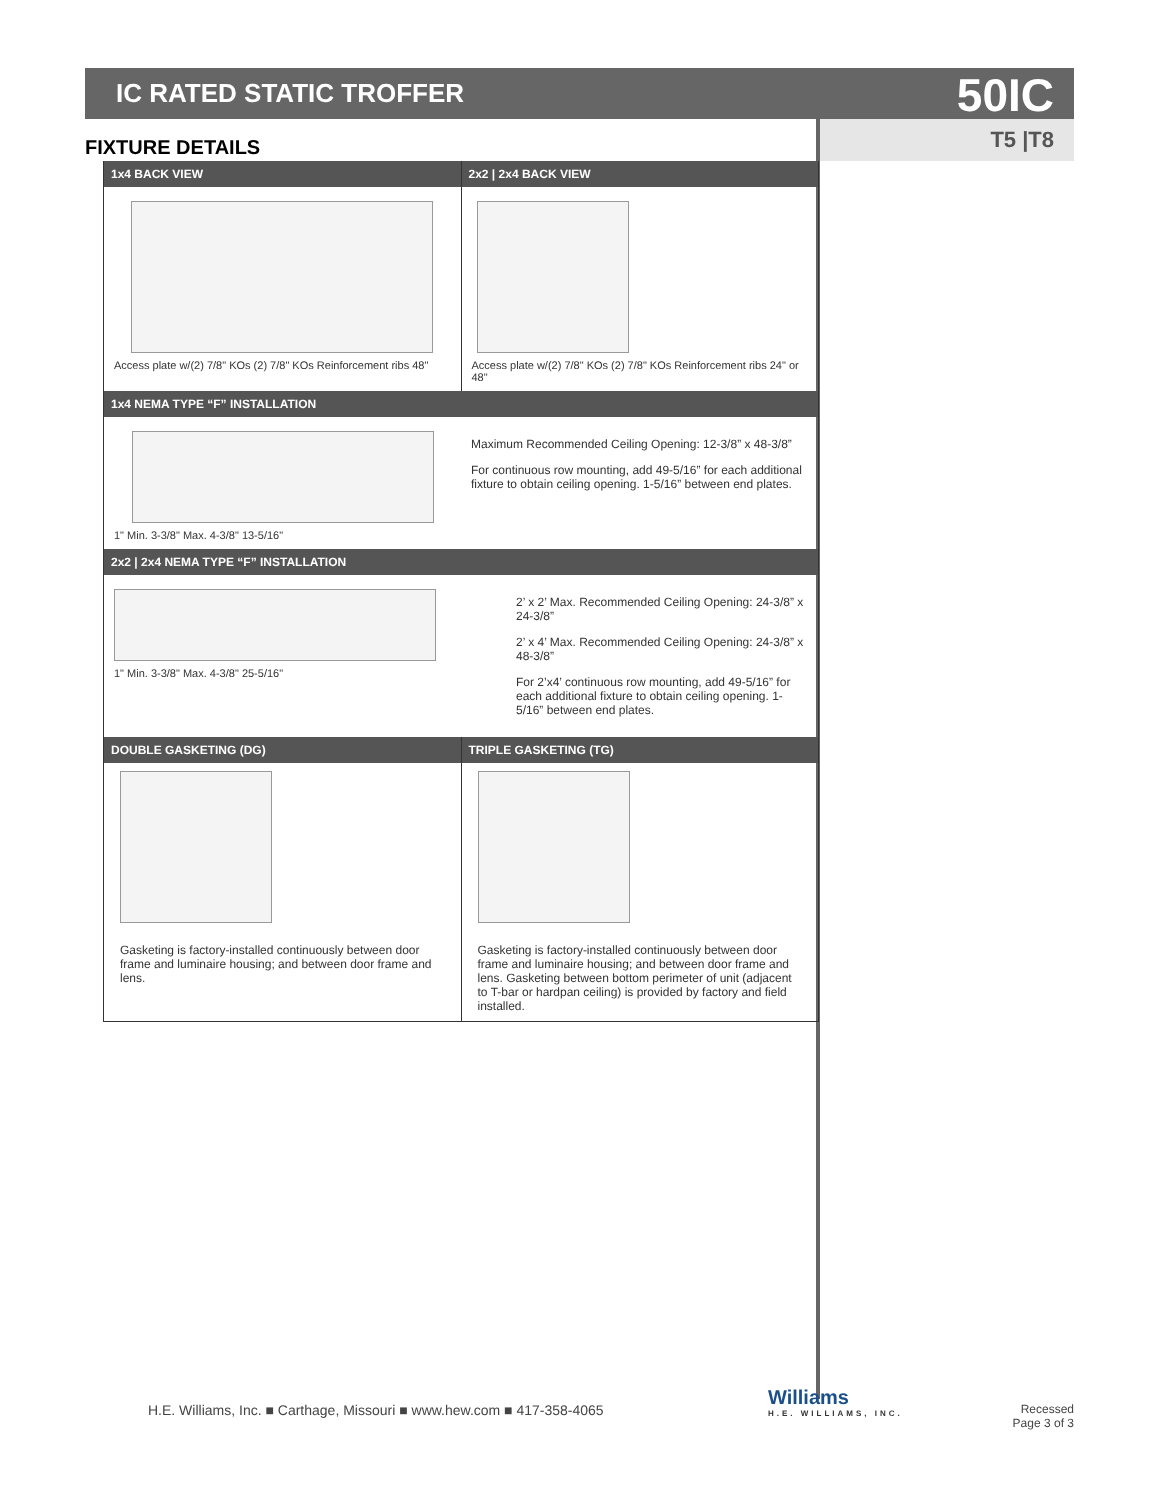IC RATED STATIC TROFFER
50IC
T5 |T8
FIXTURE DETAILS
1x4 BACK VIEW
Access plate w/(2) 7/8" KOs (2) 7/8" KOs Reinforcement ribs 48"
2x2 | 2x4 BACK VIEW
Access plate w/(2) 7/8" KOs (2) 7/8" KOs Reinforcement ribs 24" or 48"
1x4 NEMA TYPE “F” INSTALLATION
1" Min. 3-3/8" Max. 4-3/8" 13-5/16"
Maximum Recommended Ceiling Opening: 12-3/8” x 48-3/8”
For continuous row mounting, add 49-5/16” for each additional fixture to obtain ceiling opening. 1-5/16” between end plates.
2x2 | 2x4 NEMA TYPE “F” INSTALLATION
1" Min. 3-3/8" Max. 4-3/8" 25-5/16"
2’ x 2’ Max. Recommended Ceiling Opening: 24-3/8” x 24-3/8”
2’ x 4’ Max. Recommended Ceiling Opening: 24-3/8” x 48-3/8”
For 2’x4’ continuous row mounting, add 49-5/16” for each additional fixture to obtain ceiling opening. 1-5/16” between end plates.
DOUBLE GASKETING (DG)
Gasketing is factory-installed continuously between door frame and luminaire housing; and between door frame and lens.
TRIPLE GASKETING (TG)
Gasketing is factory-installed continuously between door frame and luminaire housing; and between door frame and lens. Gasketing between bottom perimeter of unit (adjacent to T-bar or hardpan ceiling) is provided by factory and field installed.
H.E. Williams, Inc. ■ Carthage, Missouri ■ www.hew.com ■ 417-358-4065
Williams
H.E. WILLIAMS, INC.
Recessed
Page 3 of 3